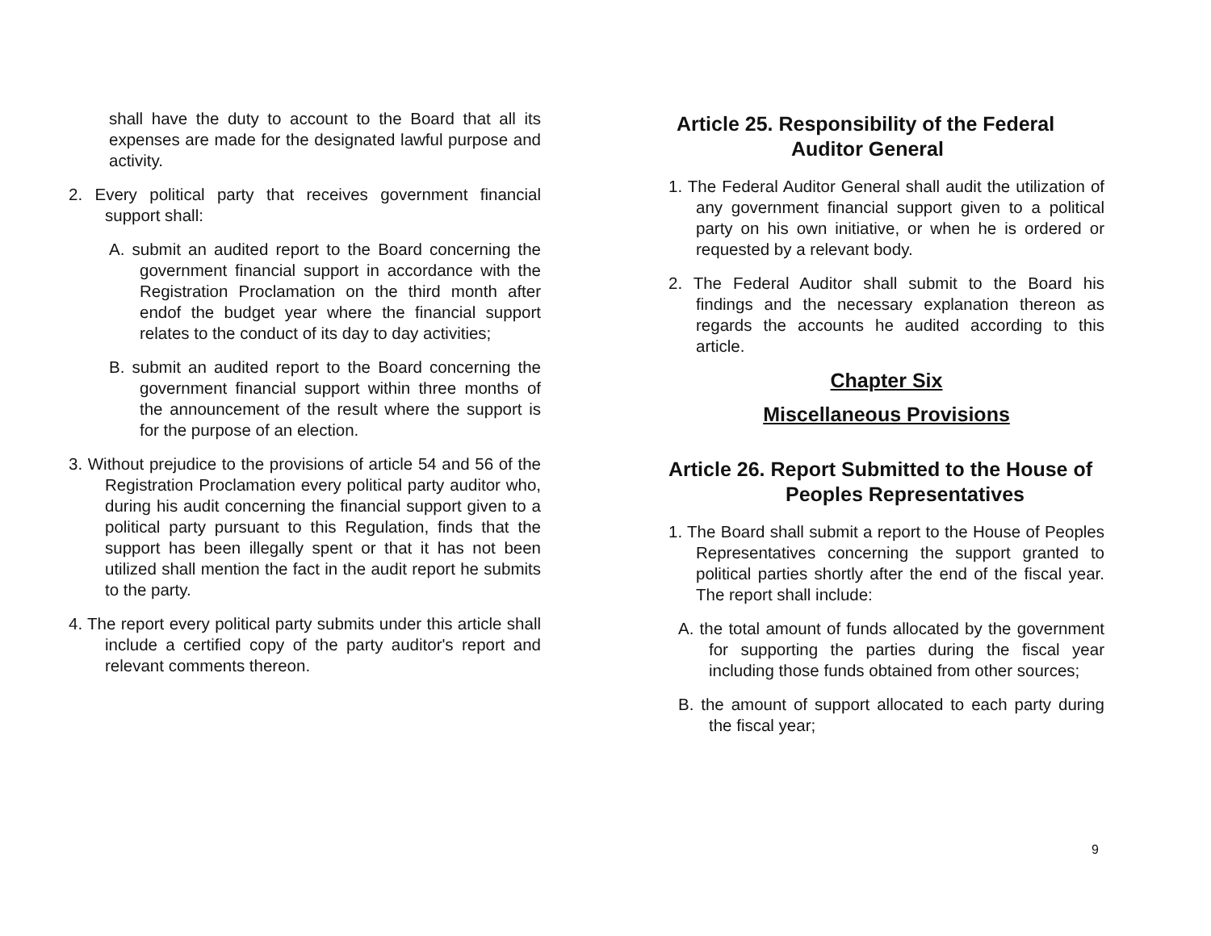shall have the duty to account to the Board that all its expenses are made for the designated lawful purpose and activity.
2. Every political party that receives government financial support shall:
A. submit an audited report to the Board concerning the government financial support in accordance with the Registration Proclamation on the third month after endof the budget year where the financial support relates to the conduct of its day to day activities;
B. submit an audited report to the Board concerning the government financial support within three months of the announcement of the result where the support is for the purpose of an election.
3. Without prejudice to the provisions of article 54 and 56 of the Registration Proclamation every political party auditor who, during his audit concerning the financial support given to a political party pursuant to this Regulation, finds that the support has been illegally spent or that it has not been utilized shall mention the fact in the audit report he submits to the party.
4. The report every political party submits under this article shall include a certified copy of the party auditor's report and relevant comments thereon.
Article 25. Responsibility of the Federal Auditor General
1. The Federal Auditor General shall audit the utilization of any government financial support given to a political party on his own initiative, or when he is ordered or requested by a relevant body.
2. The Federal Auditor shall submit to the Board his findings and the necessary explanation thereon as regards the accounts he audited according to this article.
Chapter Six
Miscellaneous Provisions
Article 26. Report Submitted to the House of Peoples Representatives
1. The Board shall submit a report to the House of Peoples Representatives concerning the support granted to political parties shortly after the end of the fiscal year. The report shall include:
A. the total amount of funds allocated by the government for supporting the parties during the fiscal year including those funds obtained from other sources;
B. the amount of support allocated to each party during the fiscal year;
9